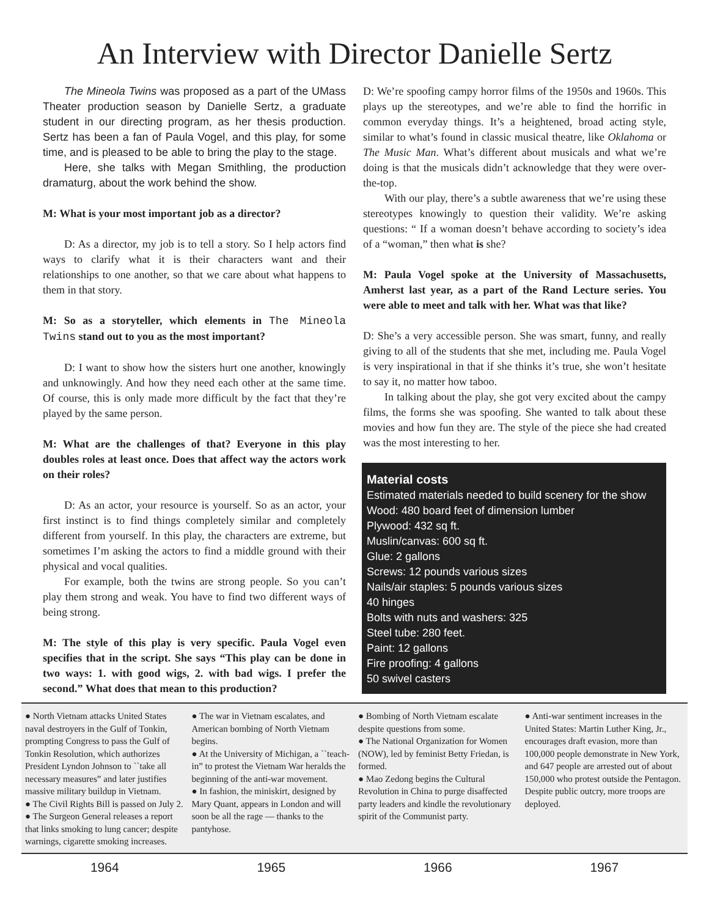An Interview with Director Danielle Sertz
The Mineola Twins was proposed as a part of the UMass Theater production season by Danielle Sertz, a graduate student in our directing program, as her thesis production. Sertz has been a fan of Paula Vogel, and this play, for some time, and is pleased to be able to bring the play to the stage.
Here, she talks with Megan Smithling, the production dramaturg, about the work behind the show.
M: What is your most important job as a director?
D: As a director, my job is to tell a story. So I help actors find ways to clarify what it is their characters want and their relationships to one another, so that we care about what happens to them in that story.
M: So as a storyteller, which elements in The Mineola Twins stand out to you as the most important?
D: I want to show how the sisters hurt one another, knowingly and unknowingly. And how they need each other at the same time. Of course, this is only made more difficult by the fact that they’re played by the same person.
M: What are the challenges of that? Everyone in this play doubles roles at least once. Does that affect way the actors work on their roles?
D: As an actor, your resource is yourself. So as an actor, your first instinct is to find things completely similar and completely different from yourself. In this play, the characters are extreme, but sometimes I’m asking the actors to find a middle ground with their physical and vocal qualities.
For example, both the twins are strong people. So you can’t play them strong and weak. You have to find two different ways of being strong.
M: The style of this play is very specific. Paula Vogel even specifies that in the script. She says “This play can be done in two ways: 1. with good wigs, 2. with bad wigs. I prefer the second.” What does that mean to this production?
D: We’re spoofing campy horror films of the 1950s and 1960s. This plays up the stereotypes, and we’re able to find the horrific in common everyday things. It’s a heightened, broad acting style, similar to what’s found in classic musical theatre, like Oklahoma or The Music Man. What’s different about musicals and what we’re doing is that the musicals didn’t acknowledge that they were over-the-top.
With our play, there’s a subtle awareness that we’re using these stereotypes knowingly to question their validity. We’re asking questions: “ If a woman doesn’t behave according to society’s idea of a “woman,” then what is she?
M: Paula Vogel spoke at the University of Massachusetts, Amherst last year, as a part of the Rand Lecture series. You were able to meet and talk with her. What was that like?
D: She’s a very accessible person. She was smart, funny, and really giving to all of the students that she met, including me. Paula Vogel is very inspirational in that if she thinks it’s true, she won’t hesitate to say it, no matter how taboo.
In talking about the play, she got very excited about the campy films, the forms she was spoofing. She wanted to talk about these movies and how fun they are. The style of the piece she had created was the most interesting to her.
Material costs
Estimated materials needed to build scenery for the show
Wood: 480 board feet of dimension lumber
Plywood: 432 sq ft.
Muslin/canvas: 600 sq ft.
Glue: 2 gallons
Screws: 12 pounds various sizes
Nails/air staples: 5 pounds various sizes
40 hinges
Bolts with nuts and washers: 325
Steel tube: 280 feet.
Paint: 12 gallons
Fire proofing: 4 gallons
50 swivel casters
● North Vietnam attacks United States naval destroyers in the Gulf of Tonkin, prompting Congress to pass the Gulf of Tonkin Resolution, which authorizes President Lyndon Johnson to ``take all necessary measures” and later justifies massive military buildup in Vietnam.
● The Civil Rights Bill is passed on July 2.
● The Surgeon General releases a report that links smoking to lung cancer; despite warnings, cigarette smoking increases.
● The war in Vietnam escalates, and American bombing of North Vietnam begins.
● At the University of Michigan, a ``teach-in” to protest the Vietnam War heralds the beginning of the anti-war movement.
● In fashion, the miniskirt, designed by Mary Quant, appears in London and will soon be all the rage — thanks to the pantyhose.
● Bombing of North Vietnam escalate despite questions from some.
● The National Organization for Women (NOW), led by feminist Betty Friedan, is formed.
● Mao Zedong begins the Cultural Revolution in China to purge disaffected party leaders and kindle the revolutionary spirit of the Communist party.
● Anti-war sentiment increases in the United States: Martin Luther King, Jr., encourages draft evasion, more than 100,000 people demonstrate in New York, and 647 people are arrested out of about 150,000 who protest outside the Pentagon. Despite public outcry, more troops are deployed.
1964 1965 1966 1967